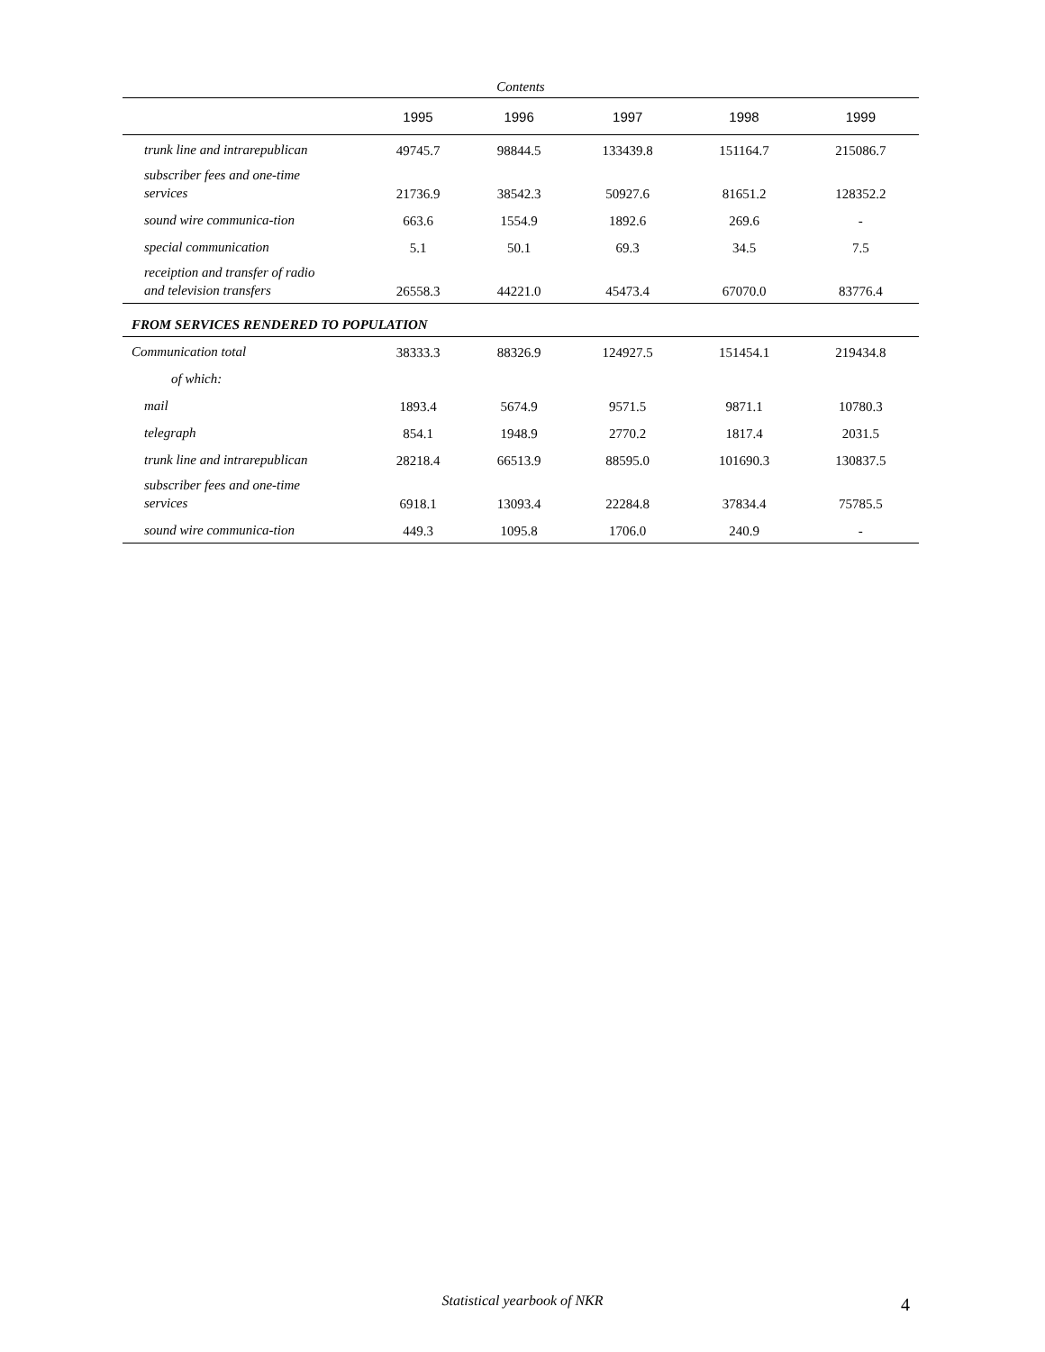Contents
| | 1995 | 1996 | 1997 | 1998 | 1999 |
| --- | --- | --- | --- | --- | --- |
| trunk line and intrarepublican | 49745.7 | 98844.5 | 133439.8 | 151164.7 | 215086.7 |
| subscriber fees and one-time services | 21736.9 | 38542.3 | 50927.6 | 81651.2 | 128352.2 |
| sound wire communica-tion | 663.6 | 1554.9 | 1892.6 | 269.6 | - |
| special communication | 5.1 | 50.1 | 69.3 | 34.5 | 7.5 |
| receiption and transfer of radio and television transfers | 26558.3 | 44221.0 | 45473.4 | 67070.0 | 83776.4 |
| FROM SERVICES RENDERED TO POPULATION | | | | | |
| Communication total | 38333.3 | 88326.9 | 124927.5 | 151454.1 | 219434.8 |
| of which: | | | | | |
| mail | 1893.4 | 5674.9 | 9571.5 | 9871.1 | 10780.3 |
| telegraph | 854.1 | 1948.9 | 2770.2 | 1817.4 | 2031.5 |
| trunk line and intrarepublican | 28218.4 | 66513.9 | 88595.0 | 101690.3 | 130837.5 |
| subscriber fees and one-time services | 6918.1 | 13093.4 | 22284.8 | 37834.4 | 75785.5 |
| sound wire communica-tion | 449.3 | 1095.8 | 1706.0 | 240.9 | - |
Statistical yearbook of NKR 4